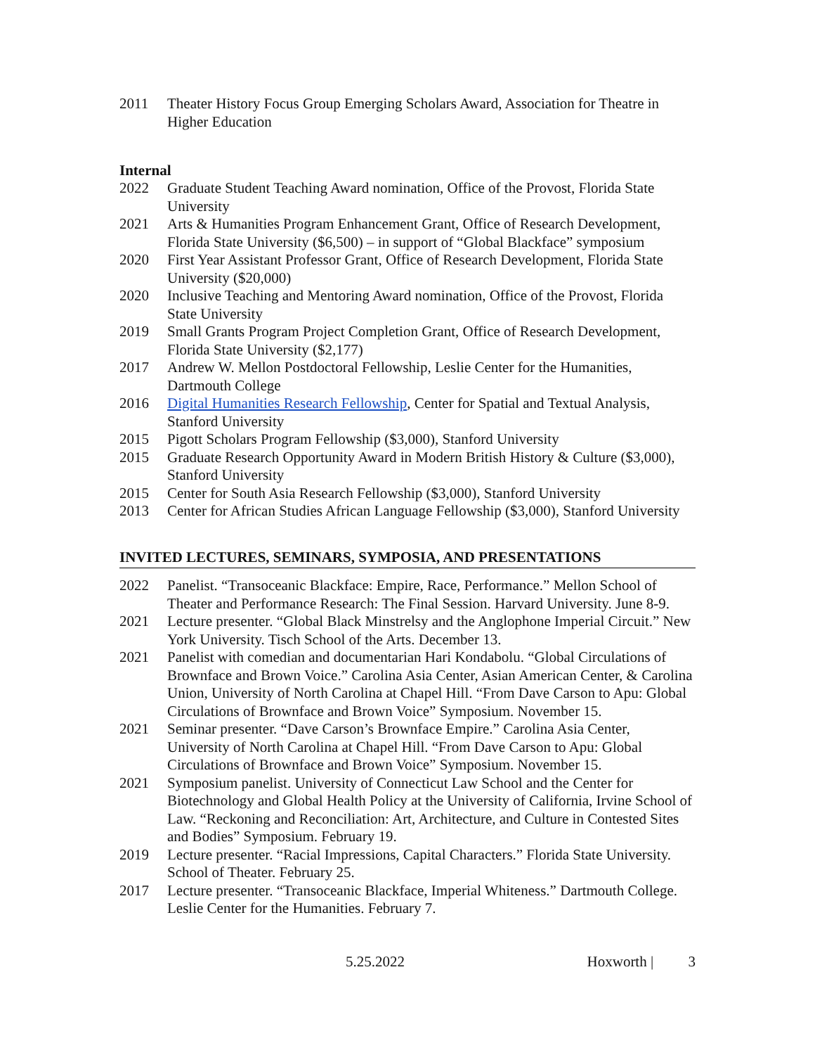2011 Theater History Focus Group Emerging Scholars Award, Association for Theatre in Higher Education
Internal
2022 Graduate Student Teaching Award nomination, Office of the Provost, Florida State University
2021 Arts & Humanities Program Enhancement Grant, Office of Research Development, Florida State University ($6,500) – in support of “Global Blackface” symposium
2020 First Year Assistant Professor Grant, Office of Research Development, Florida State University ($20,000)
2020 Inclusive Teaching and Mentoring Award nomination, Office of the Provost, Florida State University
2019 Small Grants Program Project Completion Grant, Office of Research Development, Florida State University ($2,177)
2017 Andrew W. Mellon Postdoctoral Fellowship, Leslie Center for the Humanities, Dartmouth College
2016 Digital Humanities Research Fellowship, Center for Spatial and Textual Analysis, Stanford University
2015 Pigott Scholars Program Fellowship ($3,000), Stanford University
2015 Graduate Research Opportunity Award in Modern British History & Culture ($3,000), Stanford University
2015 Center for South Asia Research Fellowship ($3,000), Stanford University
2013 Center for African Studies African Language Fellowship ($3,000), Stanford University
INVITED LECTURES, SEMINARS, SYMPOSIA, AND PRESENTATIONS
2022 Panelist. “Transoceanic Blackface: Empire, Race, Performance.” Mellon School of Theater and Performance Research: The Final Session. Harvard University. June 8-9.
2021 Lecture presenter. “Global Black Minstrelsy and the Anglophone Imperial Circuit.” New York University. Tisch School of the Arts. December 13.
2021 Panelist with comedian and documentarian Hari Kondabolu. “Global Circulations of Brownface and Brown Voice.” Carolina Asia Center, Asian American Center, & Carolina Union, University of North Carolina at Chapel Hill. “From Dave Carson to Apu: Global Circulations of Brownface and Brown Voice” Symposium. November 15.
2021 Seminar presenter. “Dave Carson’s Brownface Empire.” Carolina Asia Center, University of North Carolina at Chapel Hill. “From Dave Carson to Apu: Global Circulations of Brownface and Brown Voice” Symposium. November 15.
2021 Symposium panelist. University of Connecticut Law School and the Center for Biotechnology and Global Health Policy at the University of California, Irvine School of Law. “Reckoning and Reconciliation: Art, Architecture, and Culture in Contested Sites and Bodies” Symposium. February 19.
2019 Lecture presenter. “Racial Impressions, Capital Characters.” Florida State University. School of Theater. February 25.
2017 Lecture presenter. “Transoceanic Blackface, Imperial Whiteness.” Dartmouth College. Leslie Center for the Humanities. February 7.
5.25.2022 Hoxworth | 3